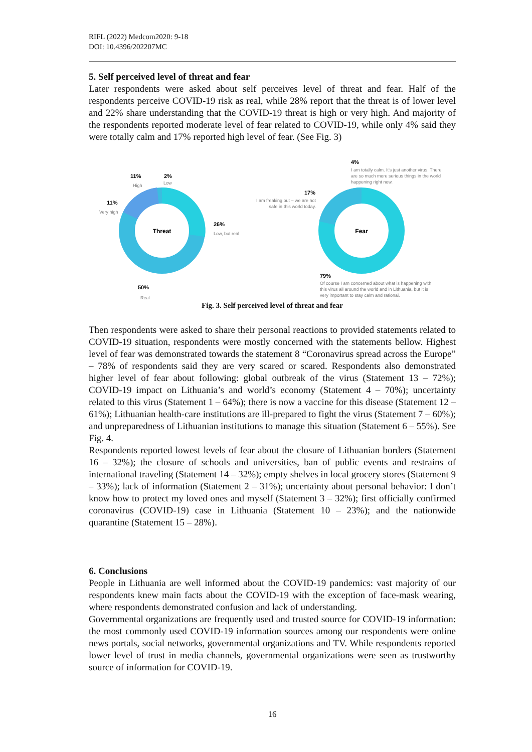RIFL (2022) Medcom2020: 9-18
DOI: 10.4396/202207MC
5. Self perceived level of threat and fear
Later respondents were asked about self perceives level of threat and fear. Half of the respondents perceive COVID-19 risk as real, while 28% report that the threat is of lower level and 22% share understanding that the COVID-19 threat is high or very high. And majority of the respondents reported moderate level of fear related to COVID-19, while only 4% said they were totally calm and 17% reported high level of fear. (See Fig. 3)
Threat
Fear
11%
2%
11%
26%
50%
4%
17%
79%
High
Low
Very high
Low, but real
Real
I am totally calm. It's just another virus. There
are so much more serious things in the world
happening right now.
I am freaking out – we are not
safe in this world today.
Of course I am concerned about what is happening with
this virus all around the world and in Lithuania, but it is
very important to stay calm and rational.
Fig. 3. Self perceived level of threat and fear
Then respondents were asked to share their personal reactions to provided statements related to COVID-19 situation, respondents were mostly concerned with the statements bellow. Highest level of fear was demonstrated towards the statement 8 “Coronavirus spread across the Europe” – 78% of respondents said they are very scared or scared. Respondents also demonstrated higher level of fear about following: global outbreak of the virus (Statement 13 – 72%); COVID-19 impact on Lithuania’s and world’s economy (Statement 4 – 70%); uncertainty related to this virus (Statement 1 – 64%); there is now a vaccine for this disease (Statement 12 – 61%); Lithuanian health-care institutions are ill-prepared to fight the virus (Statement 7 – 60%); and unpreparedness of Lithuanian institutions to manage this situation (Statement 6 – 55%). See Fig. 4.
Respondents reported lowest levels of fear about the closure of Lithuanian borders (Statement 16 – 32%); the closure of schools and universities, ban of public events and restrains of international traveling (Statement 14 – 32%); empty shelves in local grocery stores (Statement 9 – 33%); lack of information (Statement 2 – 31%); uncertainty about personal behavior: I don’t know how to protect my loved ones and myself (Statement 3 – 32%); first officially confirmed coronavirus (COVID-19) case in Lithuania (Statement 10 – 23%); and the nationwide quarantine (Statement 15 – 28%).
6. Conclusions
People in Lithuania are well informed about the COVID-19 pandemics: vast majority of our respondents knew main facts about the COVID-19 with the exception of face-mask wearing, where respondents demonstrated confusion and lack of understanding.
Governmental organizations are frequently used and trusted source for COVID-19 information: the most commonly used COVID-19 information sources among our respondents were online news portals, social networks, governmental organizations and TV. While respondents reported lower level of trust in media channels, governmental organizations were seen as trustworthy source of information for COVID-19.
16